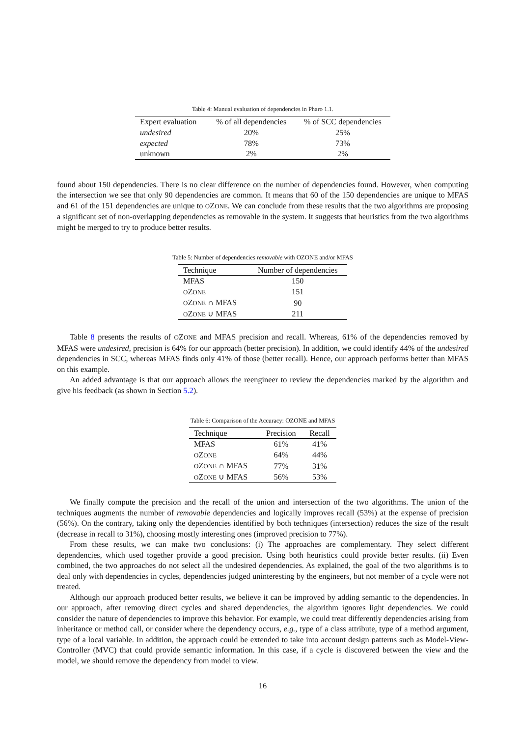Table 4: Manual evaluation of dependencies in Pharo 1.1.
| Expert evaluation | % of all dependencies | % of SCC dependencies |
| --- | --- | --- |
| undesired | 20% | 25% |
| expected | 78% | 73% |
| unknown | 2% | 2% |
found about 150 dependencies. There is no clear difference on the number of dependencies found. However, when computing the intersection we see that only 90 dependencies are common. It means that 60 of the 150 dependencies are unique to MFAS and 61 of the 151 dependencies are unique to OZONE. We can conclude from these results that the two algorithms are proposing a significant set of non-overlapping dependencies as removable in the system. It suggests that heuristics from the two algorithms might be merged to try to produce better results.
Table 5: Number of dependencies removable with OZONE and/or MFAS
| Technique | Number of dependencies |
| --- | --- |
| MFAS | 150 |
| O Z ONE | 151 |
| O Z ONE ∩ MFAS | 90 |
| O Z ONE ∪ MFAS | 211 |
Table 8 presents the results of OZONE and MFAS precision and recall. Whereas, 61% of the dependencies removed by MFAS were undesired, precision is 64% for our approach (better precision). In addition, we could identify 44% of the undesired dependencies in SCC, whereas MFAS finds only 41% of those (better recall). Hence, our approach performs better than MFAS on this example.
An added advantage is that our approach allows the reengineer to review the dependencies marked by the algorithm and give his feedback (as shown in Section 5.2).
Table 6: Comparison of the Accuracy: OZONE and MFAS
| Technique | Precision | Recall |
| --- | --- | --- |
| MFAS | 61% | 41% |
| O Z ONE | 64% | 44% |
| O Z ONE ∩ MFAS | 77% | 31% |
| O Z ONE ∪ MFAS | 56% | 53% |
We finally compute the precision and the recall of the union and intersection of the two algorithms. The union of the techniques augments the number of removable dependencies and logically improves recall (53%) at the expense of precision (56%). On the contrary, taking only the dependencies identified by both techniques (intersection) reduces the size of the result (decrease in recall to 31%), choosing mostly interesting ones (improved precision to 77%).
From these results, we can make two conclusions: (i) The approaches are complementary. They select different dependencies, which used together provide a good precision. Using both heuristics could provide better results. (ii) Even combined, the two approaches do not select all the undesired dependencies. As explained, the goal of the two algorithms is to deal only with dependencies in cycles, dependencies judged uninteresting by the engineers, but not member of a cycle were not treated.
Although our approach produced better results, we believe it can be improved by adding semantic to the dependencies. In our approach, after removing direct cycles and shared dependencies, the algorithm ignores light dependencies. We could consider the nature of dependencies to improve this behavior. For example, we could treat differently dependencies arising from inheritance or method call, or consider where the dependency occurs, e.g., type of a class attribute, type of a method argument, type of a local variable. In addition, the approach could be extended to take into account design patterns such as Model-View-Controller (MVC) that could provide semantic information. In this case, if a cycle is discovered between the view and the model, we should remove the dependency from model to view.
16